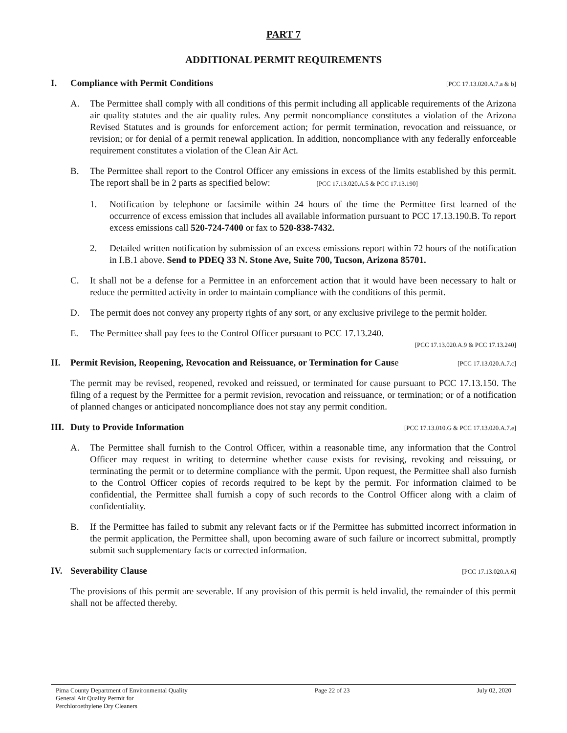PART 7
ADDITIONAL PERMIT REQUIREMENTS
I. Compliance with Permit Conditions [PCC 17.13.020.A.7.a & b]
A. The Permittee shall comply with all conditions of this permit including all applicable requirements of the Arizona air quality statutes and the air quality rules. Any permit noncompliance constitutes a violation of the Arizona Revised Statutes and is grounds for enforcement action; for permit termination, revocation and reissuance, or revision; or for denial of a permit renewal application. In addition, noncompliance with any federally enforceable requirement constitutes a violation of the Clean Air Act.
B. The Permittee shall report to the Control Officer any emissions in excess of the limits established by this permit. The report shall be in 2 parts as specified below: [PCC 17.13.020.A.5 & PCC 17.13.190]
1. Notification by telephone or facsimile within 24 hours of the time the Permittee first learned of the occurrence of excess emission that includes all available information pursuant to PCC 17.13.190.B. To report excess emissions call 520-724-7400 or fax to 520-838-7432.
2. Detailed written notification by submission of an excess emissions report within 72 hours of the notification in I.B.1 above. Send to PDEQ 33 N. Stone Ave, Suite 700, Tucson, Arizona 85701.
C. It shall not be a defense for a Permittee in an enforcement action that it would have been necessary to halt or reduce the permitted activity in order to maintain compliance with the conditions of this permit.
D. The permit does not convey any property rights of any sort, or any exclusive privilege to the permit holder.
E. The Permittee shall pay fees to the Control Officer pursuant to PCC 17.13.240.
[PCC 17.13.020.A.9 & PCC 17.13.240]
II. Permit Revision, Reopening, Revocation and Reissuance, or Termination for Cause [PCC 17.13.020.A.7.c]
The permit may be revised, reopened, revoked and reissued, or terminated for cause pursuant to PCC 17.13.150. The filing of a request by the Permittee for a permit revision, revocation and reissuance, or termination; or of a notification of planned changes or anticipated noncompliance does not stay any permit condition.
III. Duty to Provide Information [PCC 17.13.010.G & PCC 17.13.020.A.7.e]
A. The Permittee shall furnish to the Control Officer, within a reasonable time, any information that the Control Officer may request in writing to determine whether cause exists for revising, revoking and reissuing, or terminating the permit or to determine compliance with the permit. Upon request, the Permittee shall also furnish to the Control Officer copies of records required to be kept by the permit. For information claimed to be confidential, the Permittee shall furnish a copy of such records to the Control Officer along with a claim of confidentiality.
B. If the Permittee has failed to submit any relevant facts or if the Permittee has submitted incorrect information in the permit application, the Permittee shall, upon becoming aware of such failure or incorrect submittal, promptly submit such supplementary facts or corrected information.
IV. Severability Clause [PCC 17.13.020.A.6]
The provisions of this permit are severable. If any provision of this permit is held invalid, the remainder of this permit shall not be affected thereby.
Pima County Department of Environmental Quality
General Air Quality Permit for
Perchloroethylene Dry Cleaners
Page 22 of 23 July 02, 2020